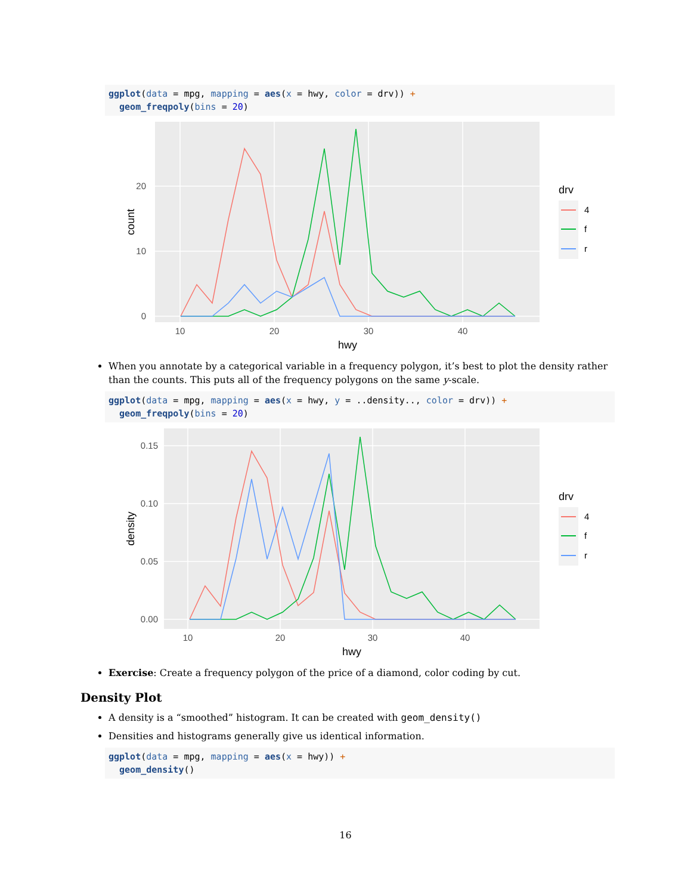ggplot(data = mpg, mapping = aes(x = hwy, color = drv)) + geom_freqpoly(bins = 20)
20
10
0
10
20
30
40
hwy
count
drv
4
f
r
When you annotate by a categorical variable in a frequency polygon, it’s best to plot the density rather than the counts. This puts all of the frequency polygons on the same y-scale.
ggplot(data = mpg, mapping = aes(x = hwy, y = ..density.., color = drv)) + geom_freqpoly(bins = 20)
0.15
0.10
0.05
0.00
10
20
30
40
hwy
density
drv
4
f
r
Exercise: Create a frequency polygon of the price of a diamond, color coding by cut.
Density Plot
A density is a “smoothed” histogram. It can be created with geom_density()
Densities and histograms generally give us identical information.
ggplot(data = mpg, mapping = aes(x = hwy)) + geom_density()
16